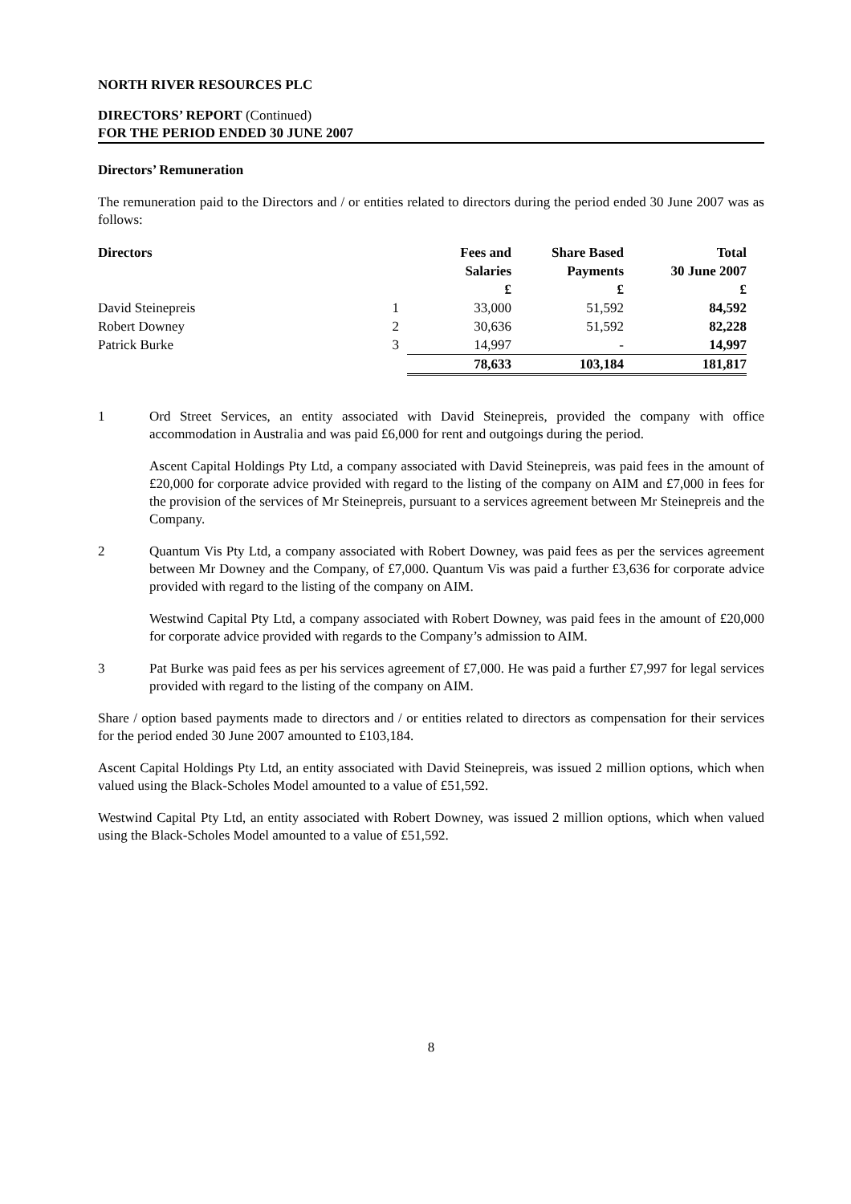NORTH RIVER RESOURCES PLC
DIRECTORS’ REPORT (Continued)
FOR THE PERIOD ENDED 30 JUNE 2007
Directors’ Remuneration
The remuneration paid to the Directors and / or entities related to directors during the period ended 30 June 2007 was as follows:
| Directors | | Fees and | Share Based | Total |
| --- | --- | --- | --- | --- |
| | | Salaries | Payments | 30 June 2007 |
| | | £ | £ | £ |
| David Steinepreis | 1 | 33,000 | 51,592 | 84,592 |
| Robert Downey | 2 | 30,636 | 51,592 | 82,228 |
| Patrick Burke | 3 | 14,997 | - | 14,997 |
| | | 78,633 | 103,184 | 181,817 |
1 Ord Street Services, an entity associated with David Steinepreis, provided the company with office accommodation in Australia and was paid £6,000 for rent and outgoings during the period.
Ascent Capital Holdings Pty Ltd, a company associated with David Steinepreis, was paid fees in the amount of £20,000 for corporate advice provided with regard to the listing of the company on AIM and £7,000 in fees for the provision of the services of Mr Steinepreis, pursuant to a services agreement between Mr Steinepreis and the Company.
2 Quantum Vis Pty Ltd, a company associated with Robert Downey, was paid fees as per the services agreement between Mr Downey and the Company, of £7,000. Quantum Vis was paid a further £3,636 for corporate advice provided with regard to the listing of the company on AIM.
Westwind Capital Pty Ltd, a company associated with Robert Downey, was paid fees in the amount of £20,000 for corporate advice provided with regards to the Company’s admission to AIM.
3 Pat Burke was paid fees as per his services agreement of £7,000. He was paid a further £7,997 for legal services provided with regard to the listing of the company on AIM.
Share / option based payments made to directors and / or entities related to directors as compensation for their services for the period ended 30 June 2007 amounted to £103,184.
Ascent Capital Holdings Pty Ltd, an entity associated with David Steinepreis, was issued 2 million options, which when valued using the Black-Scholes Model amounted to a value of £51,592.
Westwind Capital Pty Ltd, an entity associated with Robert Downey, was issued 2 million options, which when valued using the Black-Scholes Model amounted to a value of £51,592.
8